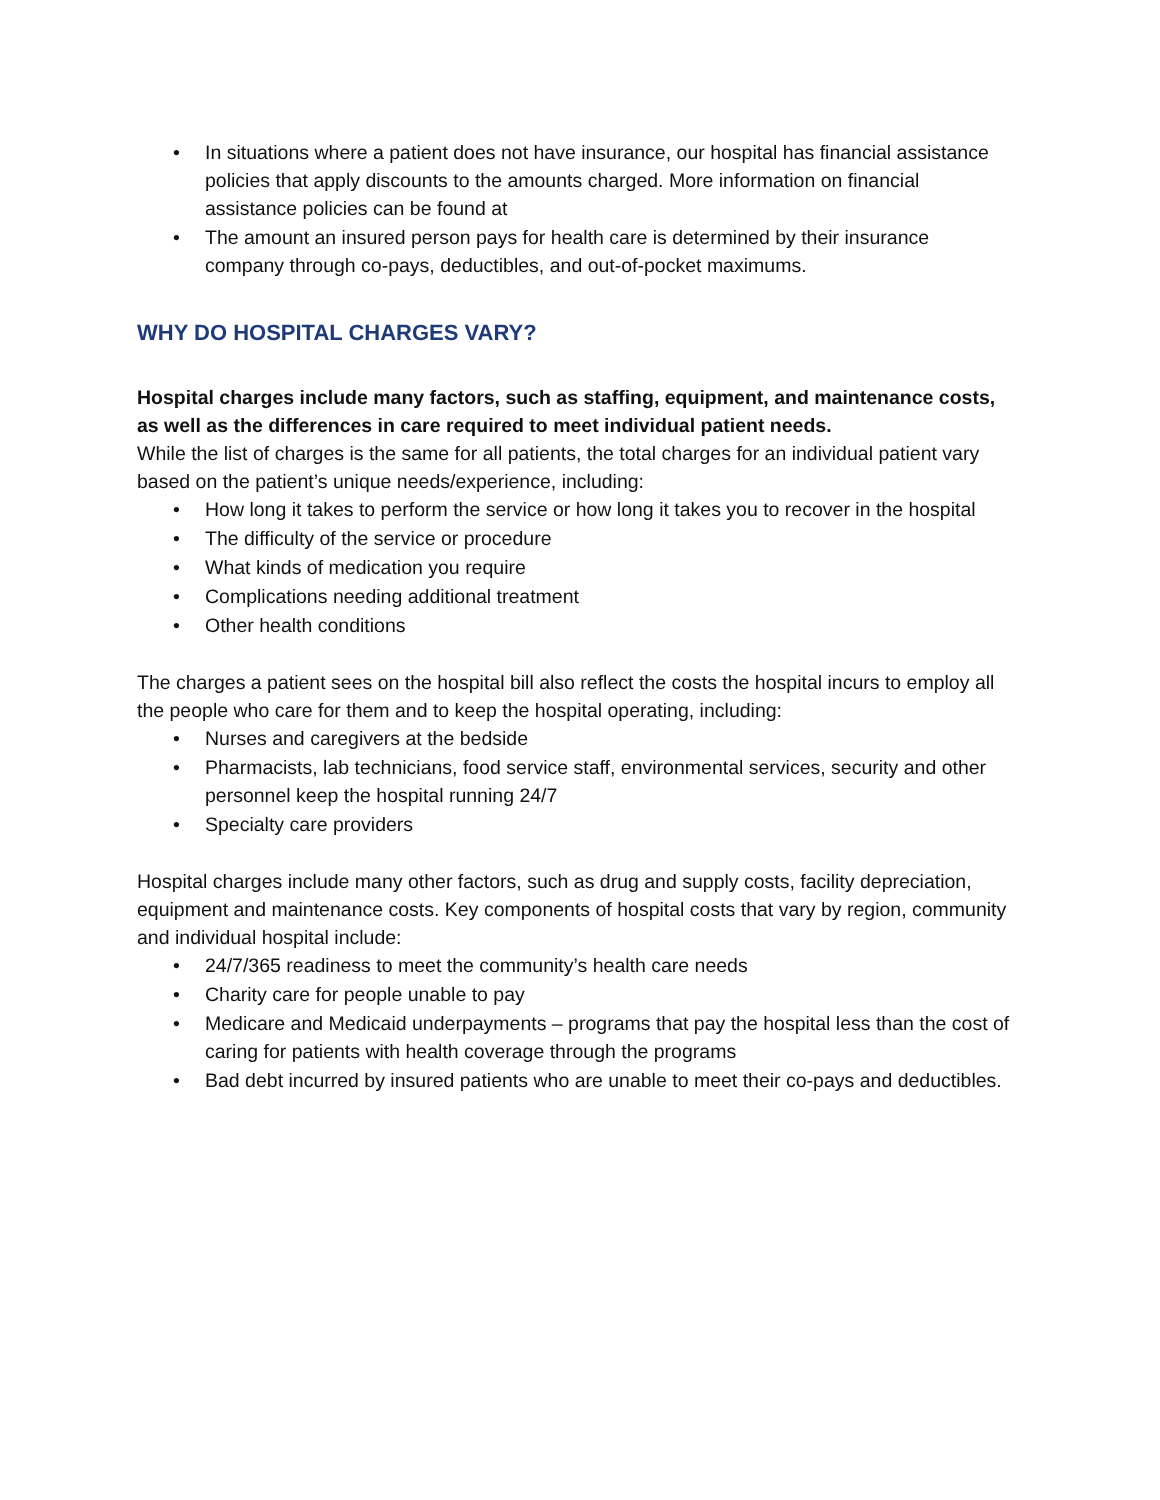• In situations where a patient does not have insurance, our hospital has financial assistance policies that apply discounts to the amounts charged. More information on financial assistance policies can be found at
• The amount an insured person pays for health care is determined by their insurance company through co-pays, deductibles, and out-of-pocket maximums.
WHY DO HOSPITAL CHARGES VARY?
Hospital charges include many factors, such as staffing, equipment, and maintenance costs, as well as the differences in care required to meet individual patient needs.
While the list of charges is the same for all patients, the total charges for an individual patient vary based on the patient’s unique needs/experience, including:
• How long it takes to perform the service or how long it takes you to recover in the hospital
• The difficulty of the service or procedure
• What kinds of medication you require
• Complications needing additional treatment
• Other health conditions
The charges a patient sees on the hospital bill also reflect the costs the hospital incurs to employ all the people who care for them and to keep the hospital operating, including:
• Nurses and caregivers at the bedside
• Pharmacists, lab technicians, food service staff, environmental services, security and other personnel keep the hospital running 24/7
• Specialty care providers
Hospital charges include many other factors, such as drug and supply costs, facility depreciation, equipment and maintenance costs. Key components of hospital costs that vary by region, community and individual hospital include:
• 24/7/365 readiness to meet the community’s health care needs
• Charity care for people unable to pay
• Medicare and Medicaid underpayments – programs that pay the hospital less than the cost of caring for patients with health coverage through the programs
• Bad debt incurred by insured patients who are unable to meet their co-pays and deductibles.